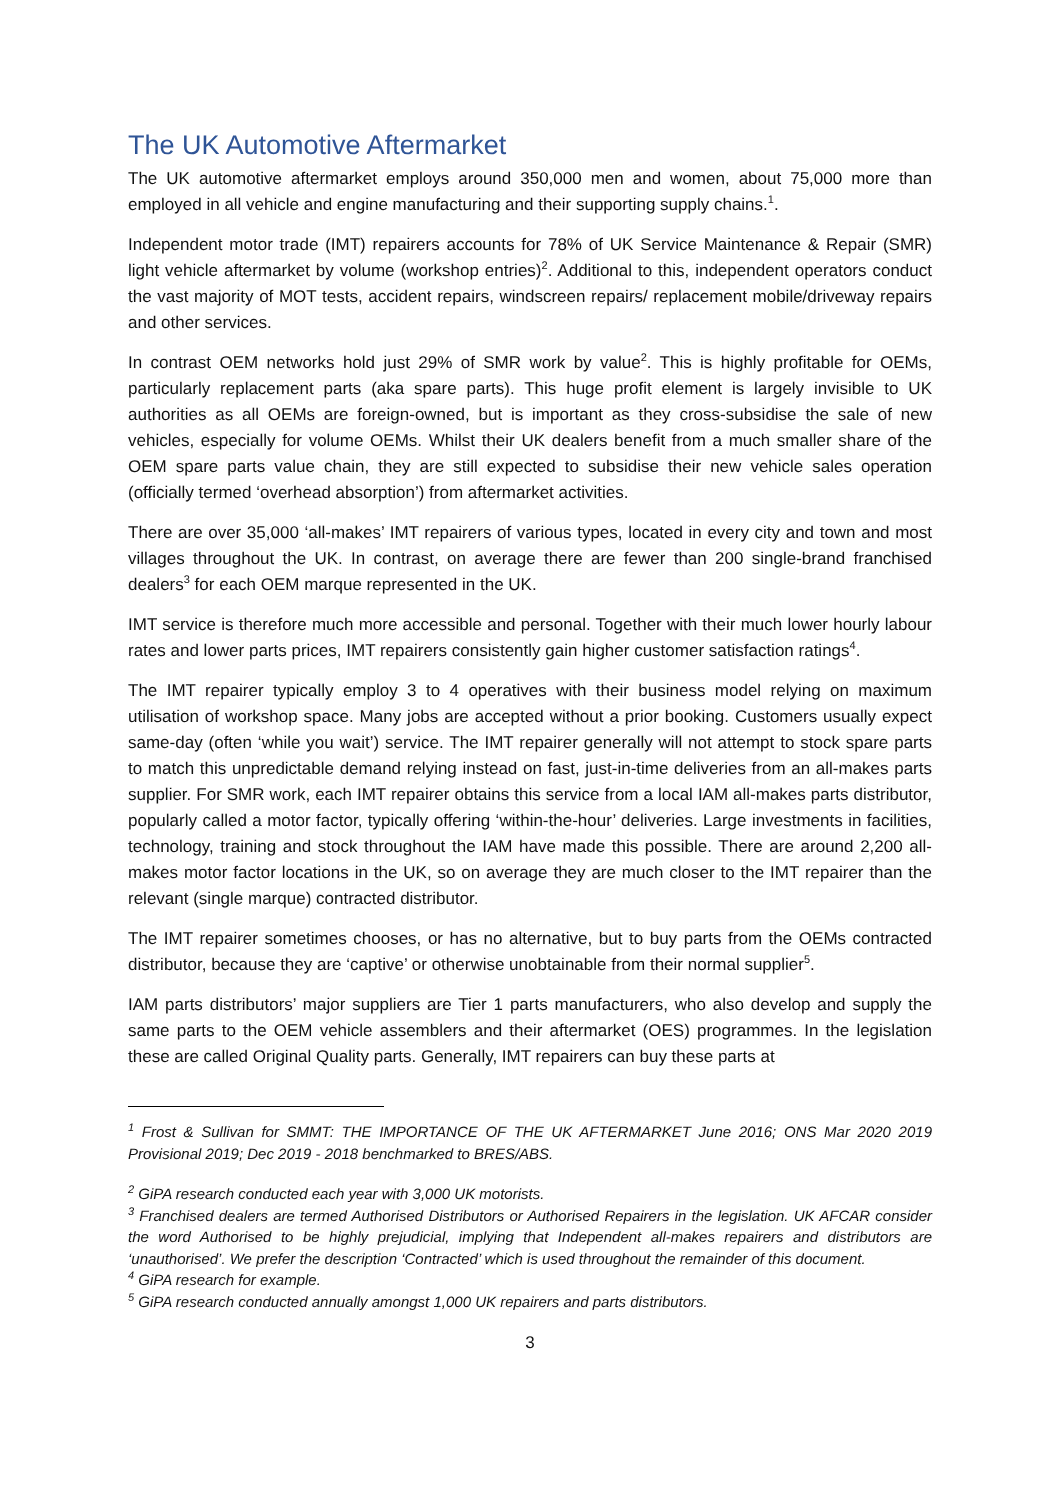The UK Automotive Aftermarket
The UK automotive aftermarket employs around 350,000 men and women, about 75,000 more than employed in all vehicle and engine manufacturing and their supporting supply chains.<sup>1</sup>.
Independent motor trade (IMT) repairers accounts for 78% of UK Service Maintenance & Repair (SMR) light vehicle aftermarket by volume (workshop entries)<sup>2</sup>. Additional to this, independent operators conduct the vast majority of MOT tests, accident repairs, windscreen repairs/ replacement mobile/driveway repairs and other services.
In contrast OEM networks hold just 29% of SMR work by value<sup>2</sup>. This is highly profitable for OEMs, particularly replacement parts (aka spare parts). This huge profit element is largely invisible to UK authorities as all OEMs are foreign-owned, but is important as they cross-subsidise the sale of new vehicles, especially for volume OEMs. Whilst their UK dealers benefit from a much smaller share of the OEM spare parts value chain, they are still expected to subsidise their new vehicle sales operation (officially termed ‘overhead absorption’) from aftermarket activities.
There are over 35,000 ‘all-makes’ IMT repairers of various types, located in every city and town and most villages throughout the UK. In contrast, on average there are fewer than 200 single-brand franchised dealers<sup>3</sup> for each OEM marque represented in the UK.
IMT service is therefore much more accessible and personal. Together with their much lower hourly labour rates and lower parts prices, IMT repairers consistently gain higher customer satisfaction ratings<sup>4</sup>.
The IMT repairer typically employ 3 to 4 operatives with their business model relying on maximum utilisation of workshop space. Many jobs are accepted without a prior booking. Customers usually expect same-day (often ‘while you wait’) service. The IMT repairer generally will not attempt to stock spare parts to match this unpredictable demand relying instead on fast, just-in-time deliveries from an all-makes parts supplier. For SMR work, each IMT repairer obtains this service from a local IAM all-makes parts distributor, popularly called a motor factor, typically offering ‘within-the-hour’ deliveries. Large investments in facilities, technology, training and stock throughout the IAM have made this possible. There are around 2,200 all-makes motor factor locations in the UK, so on average they are much closer to the IMT repairer than the relevant (single marque) contracted distributor.
The IMT repairer sometimes chooses, or has no alternative, but to buy parts from the OEMs contracted distributor, because they are ‘captive’ or otherwise unobtainable from their normal supplier<sup>5</sup>.
IAM parts distributors’ major suppliers are Tier 1 parts manufacturers, who also develop and supply the same parts to the OEM vehicle assemblers and their aftermarket (OES) programmes. In the legislation these are called Original Quality parts. Generally, IMT repairers can buy these parts at
<sup>1</sup> Frost & Sullivan for SMMT: THE IMPORTANCE OF THE UK AFTERMARKET June 2016; ONS Mar 2020 2019 Provisional 2019; Dec 2019 - 2018 benchmarked to BRES/ABS.
<sup>2</sup> GiPA research conducted each year with 3,000 UK motorists.
<sup>3</sup> Franchised dealers are termed Authorised Distributors or Authorised Repairers in the legislation. UK AFCAR consider the word Authorised to be highly prejudicial, implying that Independent all-makes repairers and distributors are ‘unauthorised’. We prefer the description ‘Contracted’ which is used throughout the remainder of this document.
<sup>4</sup> GiPA research for example.
<sup>5</sup> GiPA research conducted annually amongst 1,000 UK repairers and parts distributors.
3